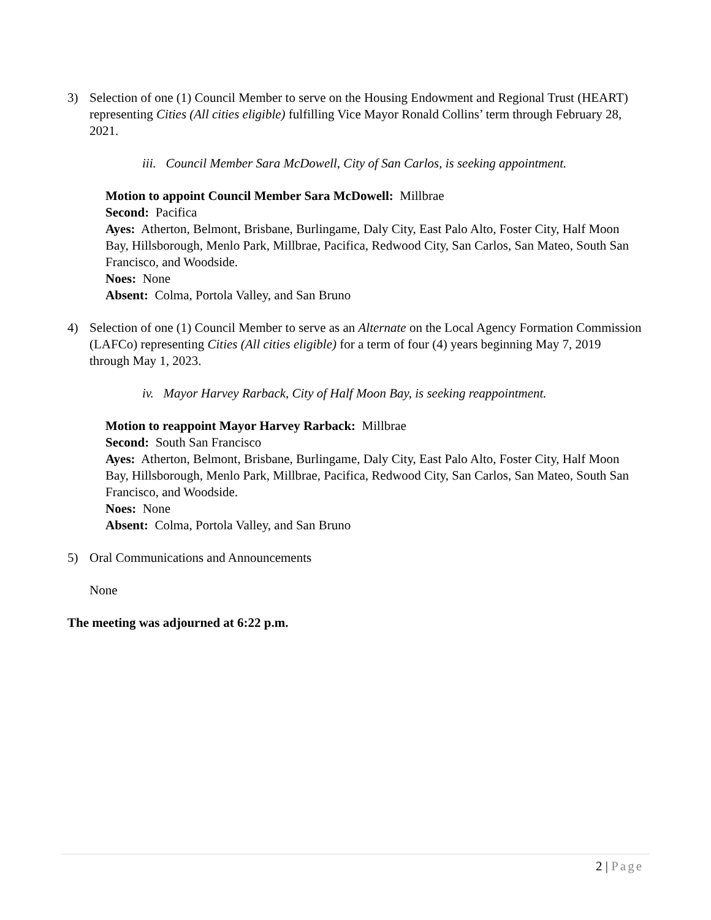3) Selection of one (1) Council Member to serve on the Housing Endowment and Regional Trust (HEART) representing Cities (All cities eligible) fulfilling Vice Mayor Ronald Collins’ term through February 28, 2021.
iii. Council Member Sara McDowell, City of San Carlos, is seeking appointment.
Motion to appoint Council Member Sara McDowell: Millbrae
Second: Pacifica
Ayes: Atherton, Belmont, Brisbane, Burlingame, Daly City, East Palo Alto, Foster City, Half Moon Bay, Hillsborough, Menlo Park, Millbrae, Pacifica, Redwood City, San Carlos, San Mateo, South San Francisco, and Woodside.
Noes: None
Absent: Colma, Portola Valley, and San Bruno
4) Selection of one (1) Council Member to serve as an Alternate on the Local Agency Formation Commission (LAFCo) representing Cities (All cities eligible) for a term of four (4) years beginning May 7, 2019 through May 1, 2023.
iv. Mayor Harvey Rarback, City of Half Moon Bay, is seeking reappointment.
Motion to reappoint Mayor Harvey Rarback: Millbrae
Second: South San Francisco
Ayes: Atherton, Belmont, Brisbane, Burlingame, Daly City, East Palo Alto, Foster City, Half Moon Bay, Hillsborough, Menlo Park, Millbrae, Pacifica, Redwood City, San Carlos, San Mateo, South San Francisco, and Woodside.
Noes: None
Absent: Colma, Portola Valley, and San Bruno
5) Oral Communications and Announcements
None
The meeting was adjourned at 6:22 p.m.
2 | Page